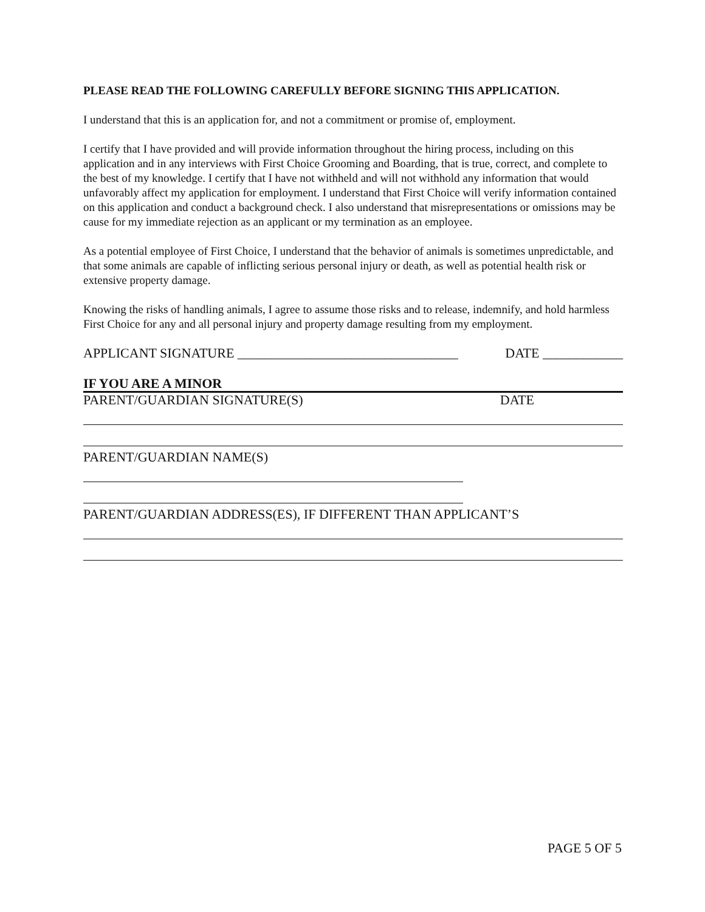PLEASE READ THE FOLLOWING CAREFULLY BEFORE SIGNING THIS APPLICATION.
I understand that this is an application for, and not a commitment or promise of, employment.
I certify that I have provided and will provide information throughout the hiring process, including on this application and in any interviews with First Choice Grooming and Boarding, that is true, correct, and complete to the best of my knowledge. I certify that I have not withheld and will not withhold any information that would unfavorably affect my application for employment. I understand that First Choice will verify information contained on this application and conduct a background check. I also understand that misrepresentations or omissions may be cause for my immediate rejection as an applicant or my termination as an employee.
As a potential employee of First Choice, I understand that the behavior of animals is sometimes unpredictable, and that some animals are capable of inflicting serious personal injury or death, as well as potential health risk or extensive property damage.
Knowing the risks of handling animals, I agree to assume those risks and to release, indemnify, and hold harmless First Choice for any and all personal injury and property damage resulting from my employment.
APPLICANT SIGNATURE _________________________________ DATE ____________
IF YOU ARE A MINOR
PARENT/GUARDIAN SIGNATURE(S) DATE
PARENT/GUARDIAN NAME(S)
PARENT/GUARDIAN ADDRESS(ES), IF DIFFERENT THAN APPLICANT’S
PAGE 5 OF 5